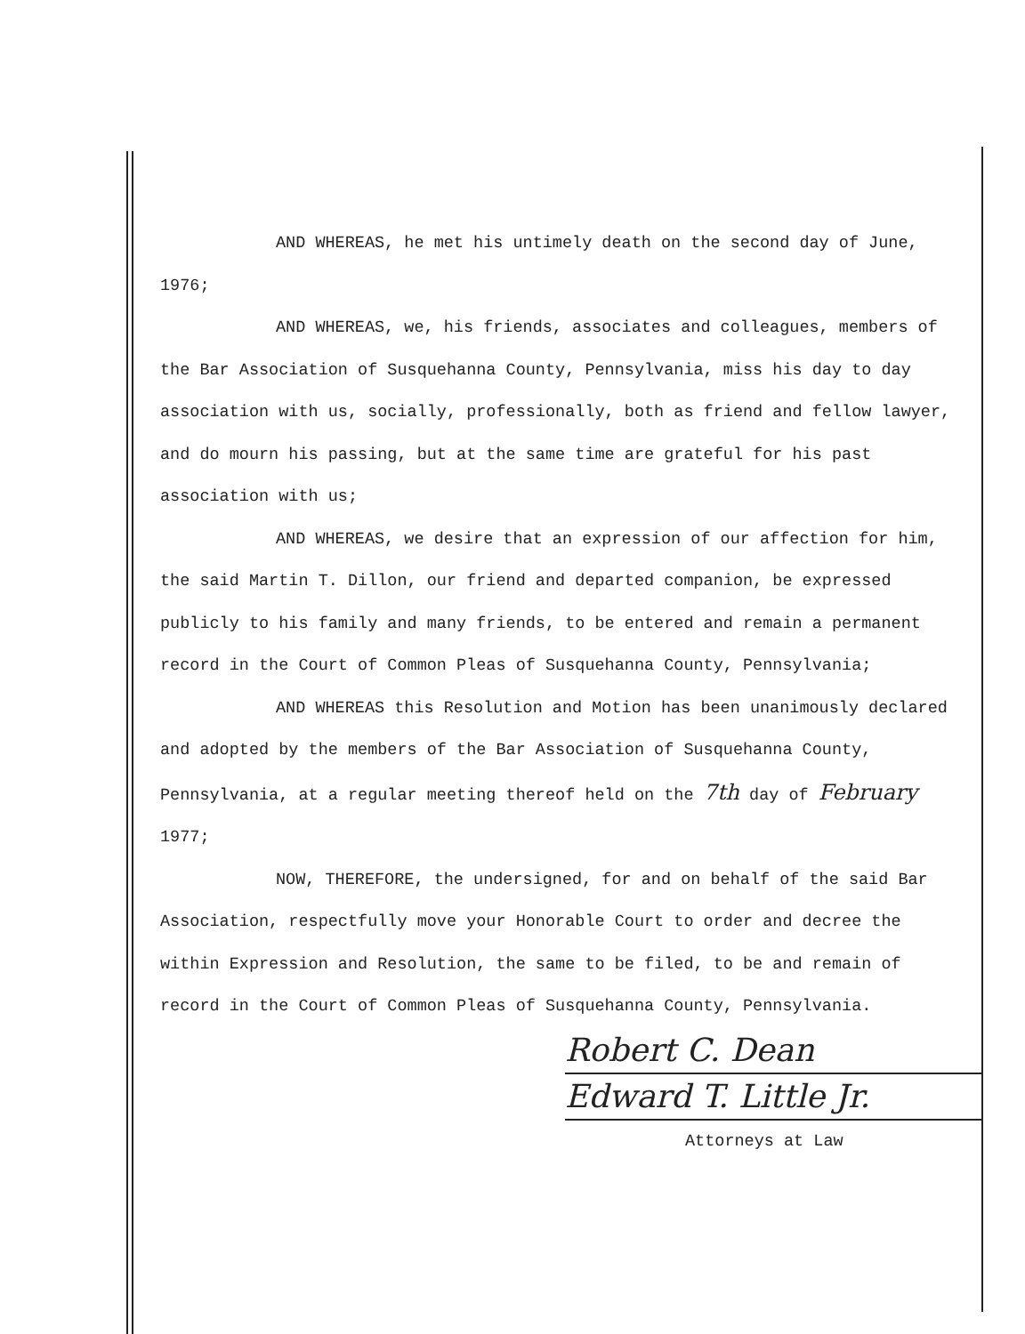AND WHEREAS, he met his untimely death on the second day of June,
1976;
AND WHEREAS, we, his friends, associates and colleagues, members of the Bar Association of Susquehanna County, Pennsylvania, miss his day to day association with us, socially, professionally, both as friend and fellow lawyer, and do mourn his passing, but at the same time are grateful for his past association with us;
AND WHEREAS, we desire that an expression of our affection for him, the said Martin T. Dillon, our friend and departed companion, be expressed publicly to his family and many friends, to be entered and remain a permanent record in the Court of Common Pleas of Susquehanna County, Pennsylvania;
AND WHEREAS this Resolution and Motion has been unanimously declared and adopted by the members of the Bar Association of Susquehanna County, Pennsylvania, at a regular meeting thereof held on the 7th day of February 1977;
NOW, THEREFORE, the undersigned, for and on behalf of the said Bar Association, respectfully move your Honorable Court to order and decree the within Expression and Resolution, the same to be filed, to be and remain of record in the Court of Common Pleas of Susquehanna County, Pennsylvania.
Robert C. Dean
Edward T. Little Jr.
Attorneys at Law